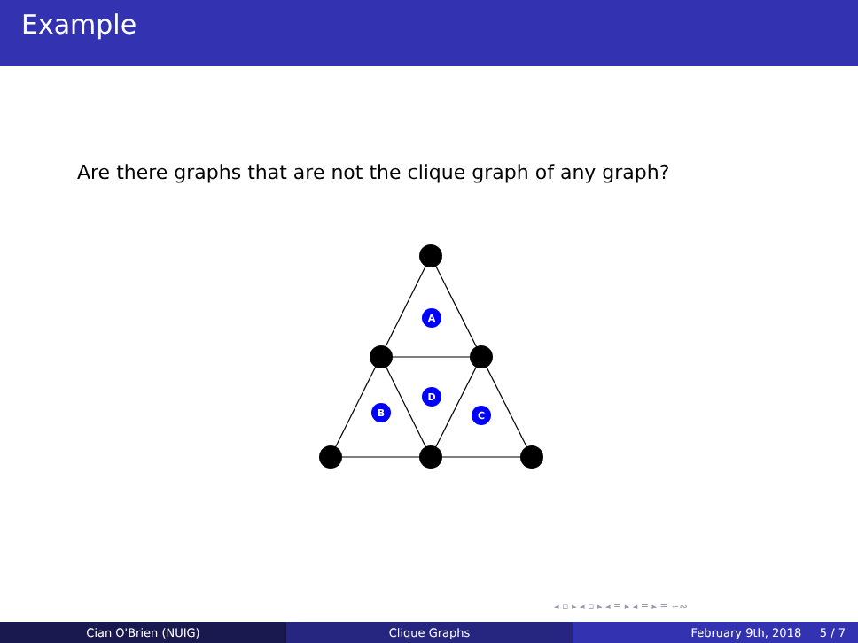Example
Are there graphs that are not the clique graph of any graph?
A
D
B
C
◂ ▫ ▸ ◂ ▫ ▸ ◂ ≡ ▸ ◂ ≡ ▸ ≡ ∽∾
Cian O'Brien (NUIG) Clique Graphs February 9th, 2018 5 / 7